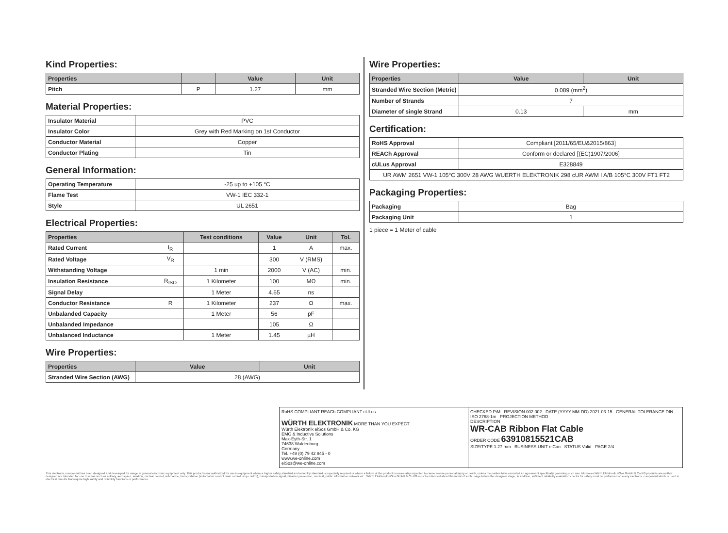Kind Properties:
| Properties | | Value | Unit |
| --- | --- | --- | --- |
| Pitch | P | 1.27 | mm |
Material Properties:
| Insulator Material | PVC |
| Insulator Color | Grey with Red Marking on 1st Conductor |
| Conductor Material | Copper |
| Conductor Plating | Tin |
General Information:
| Operating Temperature | -25 up to +105 °C |
| Flame Test | VW-1 IEC 332-1 |
| Style | UL 2651 |
Electrical Properties:
| Properties | | Test conditions | Value | Unit | Tol. |
| --- | --- | --- | --- | --- | --- |
| Rated Current | I<sub>R</sub> | | 1 | A | max. |
| Rated Voltage | V<sub>R</sub> | | 300 | V (RMS) | |
| Withstanding Voltage | | 1 min | 2000 | V (AC) | min. |
| Insulation Resistance | R<sub>ISO</sub> | 1 Kilometer | 100 | MΩ | min. |
| Signal Delay | | 1 Meter | 4.65 | ns | |
| Conductor Resistance | R | 1 Kilometer | 237 | Ω | max. |
| Unbalanded Capacity | | 1 Meter | 56 | pF | |
| Unbalanded Impedance | | | 105 | Ω | |
| Unbalanced Inductance | | 1 Meter | 1.45 | µH | |
Wire Properties:
| Properties | Value | Unit |
| --- | --- | --- |
| Stranded Wire Section (AWG) | 28 (AWG) | |
Wire Properties:
| Properties | Value | Unit |
| --- | --- | --- |
| Stranded Wire Section (Metric) | 0.089 (mm<sup>2</sup>) | |
| Number of Strands | 7 | |
| Diameter of single Strand | 0.13 | mm |
Certification:
| RoHS Approval | Compliant [2011/65/EU&2015/863] |
| REACh Approval | Conform or declared [(EC)1907/2006] |
| cULus Approval | E328849 |
| UR AWM 2651 VW-1 105°C 300V 28 AWG WUERTH ELEKTRONIK 298 cUR AWM I A/B 105°C 300V FT1 FT2 | |
Packaging Properties:
| Packaging | Bag |
| Packaging Unit | 1 |
1 piece = 1 Meter of cable
RoHS COMPLIANT REACh COMPLIANT cULus
WÜRTH ELEKTRONIK MORE THAN YOU EXPECT
Würth Elektronik eiSos GmbH & Co. KG
EMC & Inductive Solutions
Max-Eyth-Str. 1
74638 Waldenburg
Germany
Tel. +49 (0) 79 42 945 - 0
www.we-online.com
eiSos@we-online.com
CHECKED PiM REVISION 002.002 DATE (YYYY-MM-DD) 2021-03-15 GENERAL TOLERANCE DIN ISO 2768-1m PROJECTION METHOD
DESCRIPTION
WR-CAB Ribbon Flat Cable
ORDER CODE 63910815521CAB
SIZE/TYPE 1.27 mm BUSINESS UNIT eiCan STATUS Valid PAGE 2/4
This electronic component has been designed and developed for usage in general electronic equipment only. This product is not authorized for use in equipment where a higher safety standard and reliability standard is especially required or where a failure of the product is reasonably expected to cause severe personal injury or death, unless the parties have executed an agreement specifically governing such use. Moreover Würth Elektronik eiSos GmbH & Co KG products are neither designed nor intended for use in areas such as military, aerospace, aviation, nuclear control, submarine, transportation (automotive control, train control, ship control), transportation signal, disaster prevention, medical, public information network etc.. Würth Elektronik eiSos GmbH & Co KG must be informed about the intent of such usage before the design-in stage. In addition, sufficient reliability evaluation checks for safety must be performed on every electronic component which is used in electrical circuits that require high safety and reliability functions or performance.